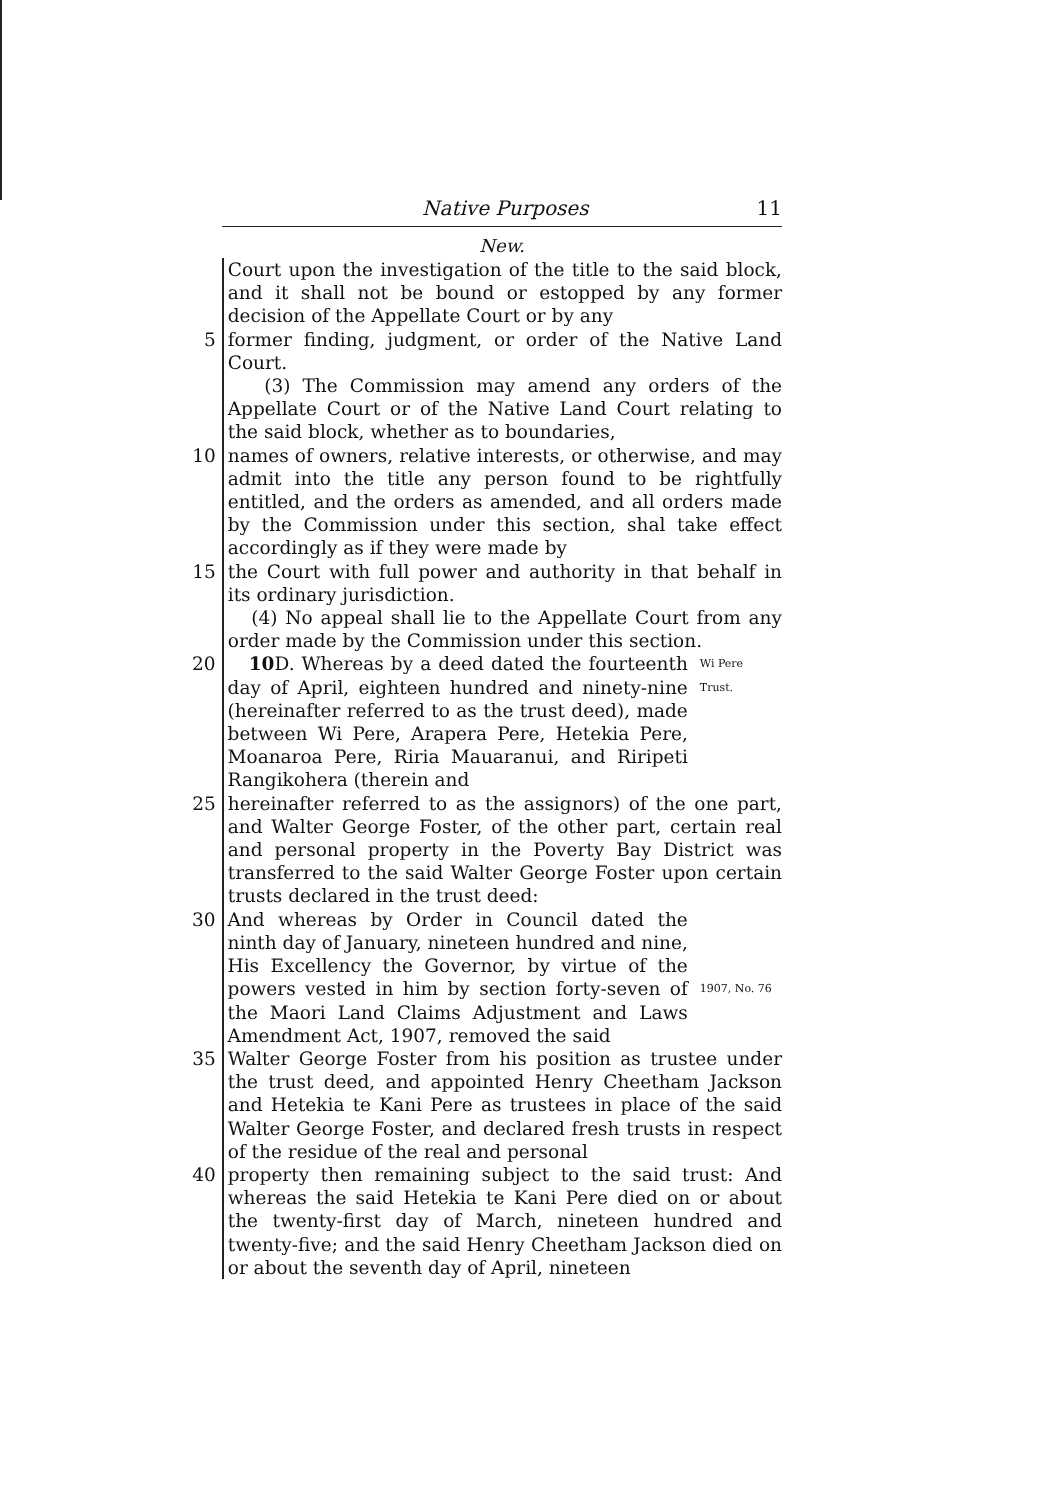Native Purposes 11
New.
Court upon the investigation of the title to the said block, and it shall not be bound or estopped by any former decision of the Appellate Court or by any
5 former finding, judgment, or order of the Native Land Court.
(3) The Commission may amend any orders of the Appellate Court or of the Native Land Court relating to the said block, whether as to boundaries,
10 names of owners, relative interests, or otherwise, and may admit into the title any person found to be rightfully entitled, and the orders as amended, and all orders made by the Commission under this section, shal take effect accordingly as if they were made by
15 the Court with full power and authority in that behalf in its ordinary jurisdiction.
(4) No appeal shall lie to the Appellate Court from any order made by the Commission under this section.
20 10 D. Whereas by a deed dated the fourteenth day of April, eighteen hundred and ninety-nine (hereinafter referred to as the trust deed), made between Wi Pere, Arapera Pere, Hetekia Pere, Moanaroa Pere, Riria Mauaranui, and Riripeti Rangikohera (therein and
Wi Pere
Trust.
25 hereinafter referred to as the assignors) of the one part, and Walter George Foster, of the other part, certain real and personal property in the Poverty Bay District was transferred to the said Walter George Foster upon certain trusts declared in the trust deed:
30 And whereas by Order in Council dated the ninth day of January, nineteen hundred and nine, His Excellency the Governor, by virtue of the powers vested in him by section forty-seven of the Maori Land Claims Adjustment and Laws Amendment Act, 1907, removed the said
1907, No. 76
35 Walter George Foster from his position as trustee under the trust deed, and appointed Henry Cheetham Jackson and Hetekia te Kani Pere as trustees in place of the said Walter George Foster, and declared fresh trusts in respect of the residue of the real and personal
40 property then remaining subject to the said trust: And whereas the said Hetekia te Kani Pere died on or about the twenty-first day of March, nineteen hundred and twenty-five; and the said Henry Cheetham Jackson died on or about the seventh day of April, nineteen